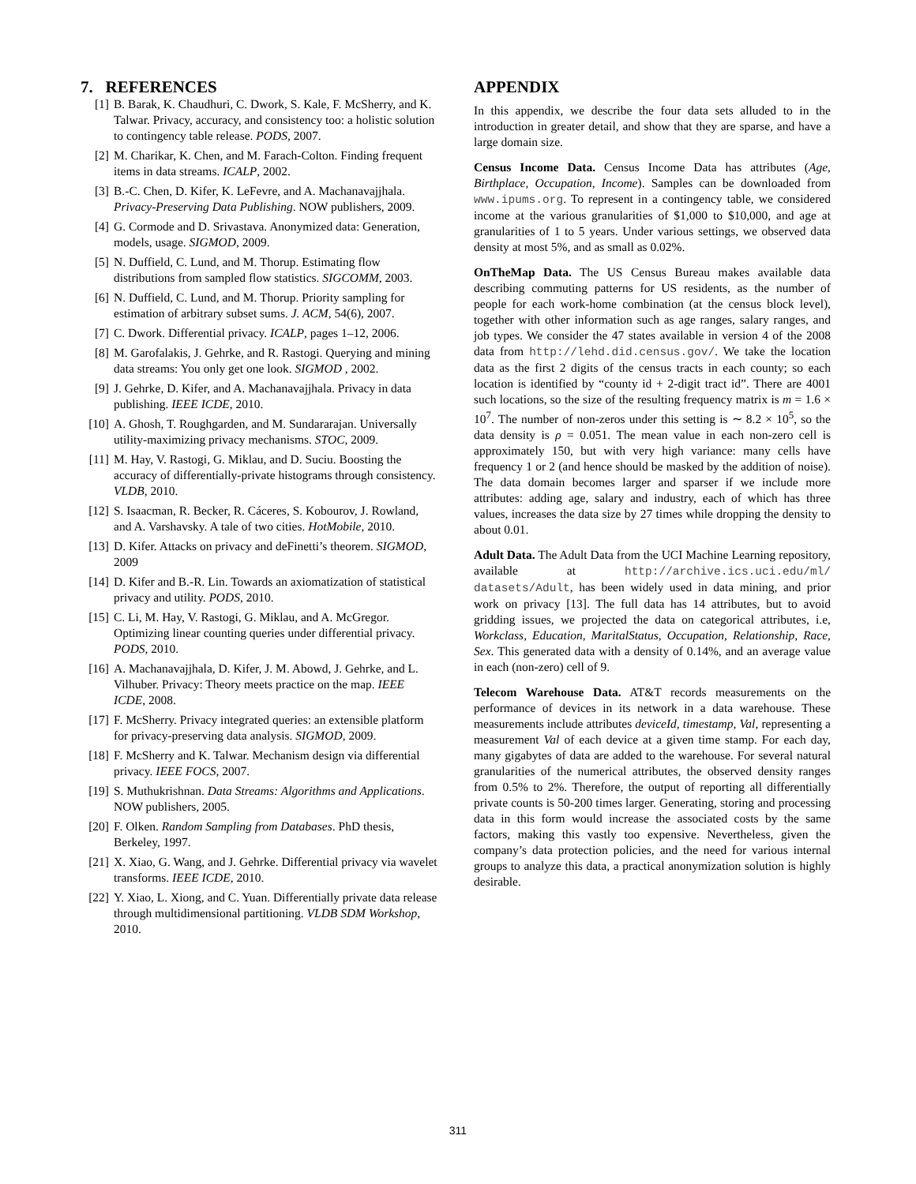7. REFERENCES
[1] B. Barak, K. Chaudhuri, C. Dwork, S. Kale, F. McSherry, and K. Talwar. Privacy, accuracy, and consistency too: a holistic solution to contingency table release. PODS, 2007.
[2] M. Charikar, K. Chen, and M. Farach-Colton. Finding frequent items in data streams. ICALP, 2002.
[3] B.-C. Chen, D. Kifer, K. LeFevre, and A. Machanavajjhala. Privacy-Preserving Data Publishing. NOW publishers, 2009.
[4] G. Cormode and D. Srivastava. Anonymized data: Generation, models, usage. SIGMOD, 2009.
[5] N. Duffield, C. Lund, and M. Thorup. Estimating flow distributions from sampled flow statistics. SIGCOMM, 2003.
[6] N. Duffield, C. Lund, and M. Thorup. Priority sampling for estimation of arbitrary subset sums. J. ACM, 54(6), 2007.
[7] C. Dwork. Differential privacy. ICALP, pages 1–12, 2006.
[8] M. Garofalakis, J. Gehrke, and R. Rastogi. Querying and mining data streams: You only get one look. SIGMOD , 2002.
[9] J. Gehrke, D. Kifer, and A. Machanavajjhala. Privacy in data publishing. IEEE ICDE, 2010.
[10] A. Ghosh, T. Roughgarden, and M. Sundararajan. Universally utility-maximizing privacy mechanisms. STOC, 2009.
[11] M. Hay, V. Rastogi, G. Miklau, and D. Suciu. Boosting the accuracy of differentially-private histograms through consistency. VLDB, 2010.
[12] S. Isaacman, R. Becker, R. Cáceres, S. Kobourov, J. Rowland, and A. Varshavsky. A tale of two cities. HotMobile, 2010.
[13] D. Kifer. Attacks on privacy and deFinetti’s theorem. SIGMOD, 2009
[14] D. Kifer and B.-R. Lin. Towards an axiomatization of statistical privacy and utility. PODS, 2010.
[15] C. Li, M. Hay, V. Rastogi, G. Miklau, and A. McGregor. Optimizing linear counting queries under differential privacy. PODS, 2010.
[16] A. Machanavajjhala, D. Kifer, J. M. Abowd, J. Gehrke, and L. Vilhuber. Privacy: Theory meets practice on the map. IEEE ICDE, 2008.
[17] F. McSherry. Privacy integrated queries: an extensible platform for privacy-preserving data analysis. SIGMOD, 2009.
[18] F. McSherry and K. Talwar. Mechanism design via differential privacy. IEEE FOCS, 2007.
[19] S. Muthukrishnan. Data Streams: Algorithms and Applications. NOW publishers, 2005.
[20] F. Olken. Random Sampling from Databases. PhD thesis, Berkeley, 1997.
[21] X. Xiao, G. Wang, and J. Gehrke. Differential privacy via wavelet transforms. IEEE ICDE, 2010.
[22] Y. Xiao, L. Xiong, and C. Yuan. Differentially private data release through multidimensional partitioning. VLDB SDM Workshop, 2010.
APPENDIX
In this appendix, we describe the four data sets alluded to in the introduction in greater detail, and show that they are sparse, and have a large domain size.
Census Income Data. Census Income Data has attributes (Age, Birthplace, Occupation, Income). Samples can be downloaded from www.ipums.org. To represent in a contingency table, we considered income at the various granularities of $1,000 to $10,000, and age at granularities of 1 to 5 years. Under various settings, we observed data density at most 5%, and as small as 0.02%.
OnTheMap Data. The US Census Bureau makes available data describing commuting patterns for US residents, as the number of people for each work-home combination (at the census block level), together with other information such as age ranges, salary ranges, and job types. We consider the 47 states available in version 4 of the 2008 data from http://lehd.did.census.gov/. We take the location data as the first 2 digits of the census tracts in each county; so each location is identified by “county id + 2-digit tract id”. There are 4001 such locations, so the size of the resulting frequency matrix is m = 1.6 × 10<sup>7</sup>. The number of non-zeros under this setting is ∼ 8.2 × 10<sup>5</sup>, so the data density is ρ = 0.051. The mean value in each non-zero cell is approximately 150, but with very high variance: many cells have frequency 1 or 2 (and hence should be masked by the addition of noise). The data domain becomes larger and sparser if we include more attributes: adding age, salary and industry, each of which has three values, increases the data size by 27 times while dropping the density to about 0.01.
Adult Data. The Adult Data from the UCI Machine Learning repository, available at http://archive.ics.uci.edu/ml/ datasets/Adult, has been widely used in data mining, and prior work on privacy [13]. The full data has 14 attributes, but to avoid gridding issues, we projected the data on categorical attributes, i.e, Workclass, Education, MaritalStatus, Occupation, Relationship, Race, Sex. This generated data with a density of 0.14%, and an average value in each (non-zero) cell of 9.
Telecom Warehouse Data. AT&T records measurements on the performance of devices in its network in a data warehouse. These measurements include attributes deviceId, timestamp, Val, representing a measurement Val of each device at a given time stamp. For each day, many gigabytes of data are added to the warehouse. For several natural granularities of the numerical attributes, the observed density ranges from 0.5% to 2%. Therefore, the output of reporting all differentially private counts is 50-200 times larger. Generating, storing and processing data in this form would increase the associated costs by the same factors, making this vastly too expensive. Nevertheless, given the company’s data protection policies, and the need for various internal groups to analyze this data, a practical anonymization solution is highly desirable.
311